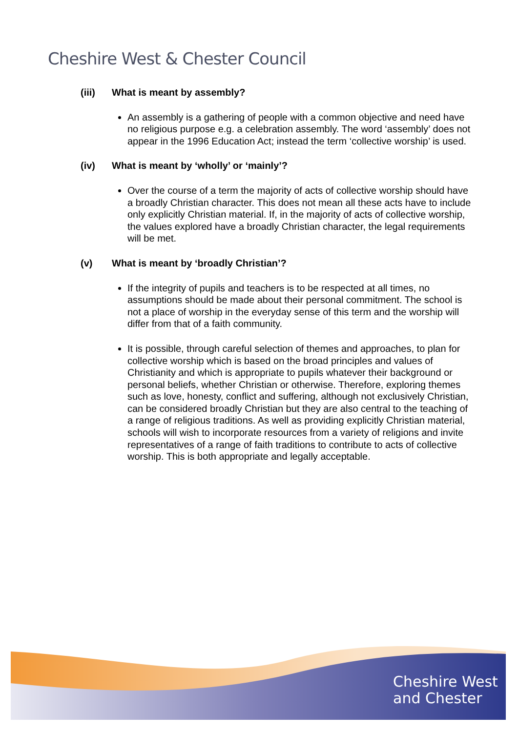Cheshire West & Chester Council
(iii) What is meant by assembly?
An assembly is a gathering of people with a common objective and need have no religious purpose e.g. a celebration assembly. The word ‘assembly’ does not appear in the 1996 Education Act; instead the term ‘collective worship’ is used.
(iv) What is meant by ‘wholly’ or ‘mainly’?
Over the course of a term the majority of acts of collective worship should have a broadly Christian character. This does not mean all these acts have to include only explicitly Christian material. If, in the majority of acts of collective worship, the values explored have a broadly Christian character, the legal requirements will be met.
(v) What is meant by ‘broadly Christian’?
If the integrity of pupils and teachers is to be respected at all times, no assumptions should be made about their personal commitment. The school is not a place of worship in the everyday sense of this term and the worship will differ from that of a faith community.
It is possible, through careful selection of themes and approaches, to plan for collective worship which is based on the broad principles and values of Christianity and which is appropriate to pupils whatever their background or personal beliefs, whether Christian or otherwise. Therefore, exploring themes such as love, honesty, conflict and suffering, although not exclusively Christian, can be considered broadly Christian but they are also central to the teaching of a range of religious traditions. As well as providing explicitly Christian material, schools will wish to incorporate resources from a variety of religions and invite representatives of a range of faith traditions to contribute to acts of collective worship. This is both appropriate and legally acceptable.
Cheshire West
and Chester